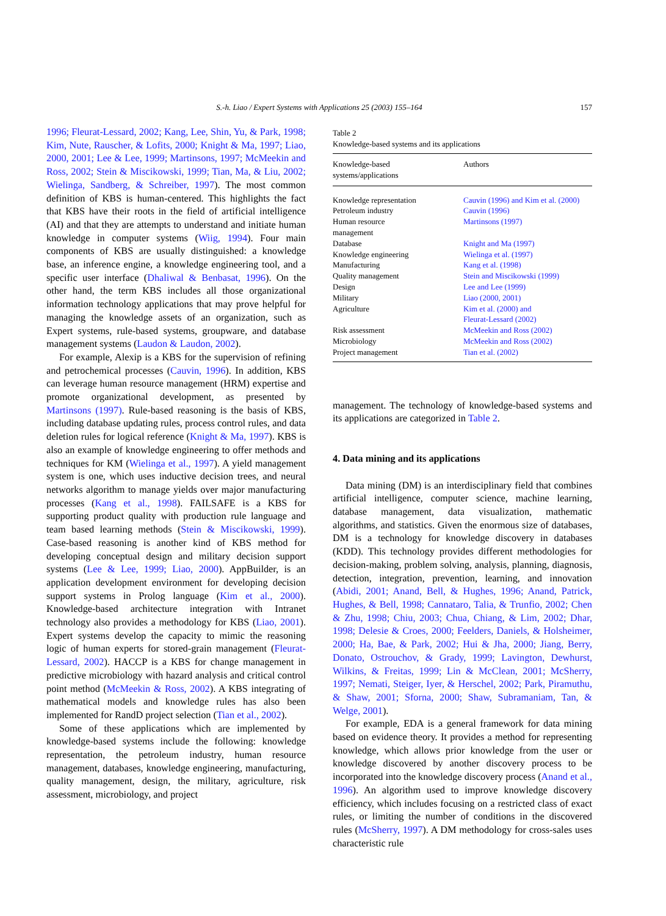S.-h. Liao / Expert Systems with Applications 25 (2003) 155–164
157
1996; Fleurat-Lessard, 2002; Kang, Lee, Shin, Yu, & Park, 1998; Kim, Nute, Rauscher, & Lofits, 2000; Knight & Ma, 1997; Liao, 2000, 2001; Lee & Lee, 1999; Martinsons, 1997; McMeekin and Ross, 2002; Stein & Miscikowski, 1999; Tian, Ma, & Liu, 2002; Wielinga, Sandberg, & Schreiber, 1997). The most common definition of KBS is human-centered. This highlights the fact that KBS have their roots in the field of artificial intelligence (AI) and that they are attempts to understand and initiate human knowledge in computer systems (Wiig, 1994). Four main components of KBS are usually distinguished: a knowledge base, an inference engine, a knowledge engineering tool, and a specific user interface (Dhaliwal & Benbasat, 1996). On the other hand, the term KBS includes all those organizational information technology applications that may prove helpful for managing the knowledge assets of an organization, such as Expert systems, rule-based systems, groupware, and database management systems (Laudon & Laudon, 2002).
For example, Alexip is a KBS for the supervision of refining and petrochemical processes (Cauvin, 1996). In addition, KBS can leverage human resource management (HRM) expertise and promote organizational development, as presented by Martinsons (1997). Rule-based reasoning is the basis of KBS, including database updating rules, process control rules, and data deletion rules for logical reference (Knight & Ma, 1997). KBS is also an example of knowledge engineering to offer methods and techniques for KM (Wielinga et al., 1997). A yield management system is one, which uses inductive decision trees, and neural networks algorithm to manage yields over major manufacturing processes (Kang et al., 1998). FAILSAFE is a KBS for supporting product quality with production rule language and team based learning methods (Stein & Miscikowski, 1999). Case-based reasoning is another kind of KBS method for developing conceptual design and military decision support systems (Lee & Lee, 1999; Liao, 2000). AppBuilder, is an application development environment for developing decision support systems in Prolog language (Kim et al., 2000). Knowledge-based architecture integration with Intranet technology also provides a methodology for KBS (Liao, 2001). Expert systems develop the capacity to mimic the reasoning logic of human experts for stored-grain management (Fleurat-Lessard, 2002). HACCP is a KBS for change management in predictive microbiology with hazard analysis and critical control point method (McMeekin & Ross, 2002). A KBS integrating of mathematical models and knowledge rules has also been implemented for RandD project selection (Tian et al., 2002).
Some of these applications which are implemented by knowledge-based systems include the following: knowledge representation, the petroleum industry, human resource management, databases, knowledge engineering, manufacturing, quality management, design, the military, agriculture, risk assessment, microbiology, and project
Table 2
Knowledge-based systems and its applications
| Knowledge-based systems/applications | Authors |
| --- | --- |
| Knowledge representation | Cauvin (1996) and Kim et al. (2000) |
| Petroleum industry | Cauvin (1996) |
| Human resource management | Martinsons (1997) |
| Database | Knight and Ma (1997) |
| Knowledge engineering | Wielinga et al. (1997) |
| Manufacturing | Kang et al. (1998) |
| Quality management | Stein and Miscikowski (1999) |
| Design | Lee and Lee (1999) |
| Military | Liao (2000, 2001) |
| Agriculture | Kim et al. (2000) and Fleurat-Lessard (2002) |
| Risk assessment | McMeekin and Ross (2002) |
| Microbiology | McMeekin and Ross (2002) |
| Project management | Tian et al. (2002) |
management. The technology of knowledge-based systems and its applications are categorized in Table 2.
4. Data mining and its applications
Data mining (DM) is an interdisciplinary field that combines artificial intelligence, computer science, machine learning, database management, data visualization, mathematic algorithms, and statistics. Given the enormous size of databases, DM is a technology for knowledge discovery in databases (KDD). This technology provides different methodologies for decision-making, problem solving, analysis, planning, diagnosis, detection, integration, prevention, learning, and innovation (Abidi, 2001; Anand, Bell, & Hughes, 1996; Anand, Patrick, Hughes, & Bell, 1998; Cannataro, Talia, & Trunfio, 2002; Chen & Zhu, 1998; Chiu, 2003; Chua, Chiang, & Lim, 2002; Dhar, 1998; Delesie & Croes, 2000; Feelders, Daniels, & Holsheimer, 2000; Ha, Bae, & Park, 2002; Hui & Jha, 2000; Jiang, Berry, Donato, Ostrouchov, & Grady, 1999; Lavington, Dewhurst, Wilkins, & Freitas, 1999; Lin & McClean, 2001; McSherry, 1997; Nemati, Steiger, Iyer, & Herschel, 2002; Park, Piramuthu, & Shaw, 2001; Sforna, 2000; Shaw, Subramaniam, Tan, & Welge, 2001).
For example, EDA is a general framework for data mining based on evidence theory. It provides a method for representing knowledge, which allows prior knowledge from the user or knowledge discovered by another discovery process to be incorporated into the knowledge discovery process (Anand et al., 1996). An algorithm used to improve knowledge discovery efficiency, which includes focusing on a restricted class of exact rules, or limiting the number of conditions in the discovered rules (McSherry, 1997). A DM methodology for cross-sales uses characteristic rule